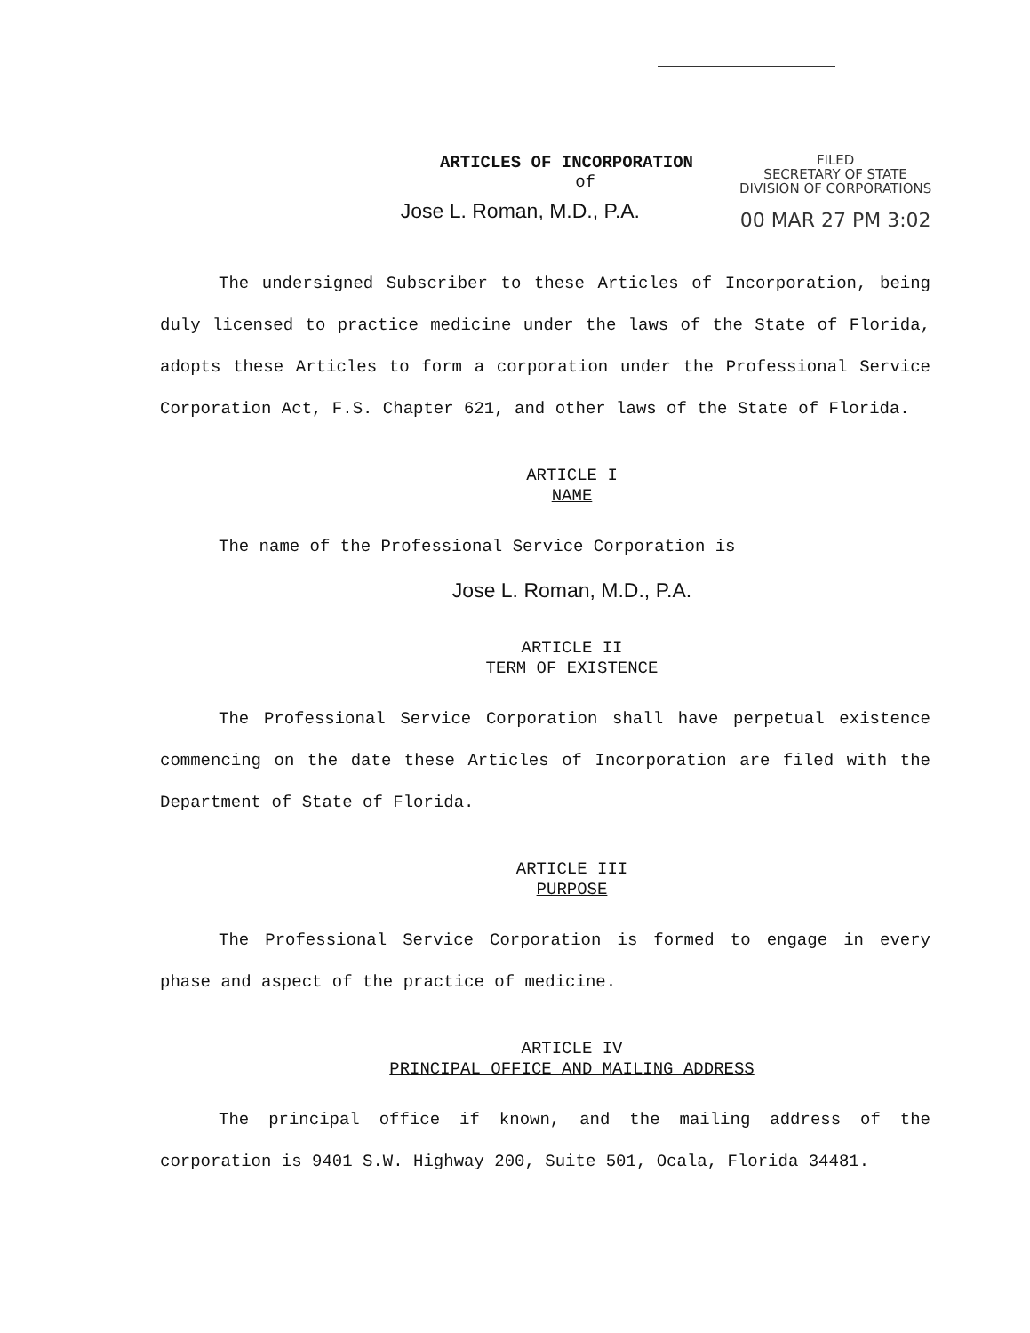ARTICLES OF INCORPORATION
of
Jose L. Roman, M.D., P.A.
FILED
SECRETARY OF STATE
DIVISION OF CORPORATIONS
00 MAR 27 PM 3:02
The undersigned Subscriber to these Articles of Incorporation, being duly licensed to practice medicine under the laws of the State of Florida, adopts these Articles to form a corporation under the Professional Service Corporation Act, F.S. Chapter 621, and other laws of the State of Florida.
ARTICLE I
NAME
The name of the Professional Service Corporation is
Jose L. Roman, M.D., P.A.
ARTICLE II
TERM OF EXISTENCE
The Professional Service Corporation shall have perpetual existence commencing on the date these Articles of Incorporation are filed with the Department of State of Florida.
ARTICLE III
PURPOSE
The Professional Service Corporation is formed to engage in every phase and aspect of the practice of medicine.
ARTICLE IV
PRINCIPAL OFFICE AND MAILING ADDRESS
The principal office if known, and the mailing address of the corporation is 9401 S.W. Highway 200, Suite 501, Ocala, Florida 34481.